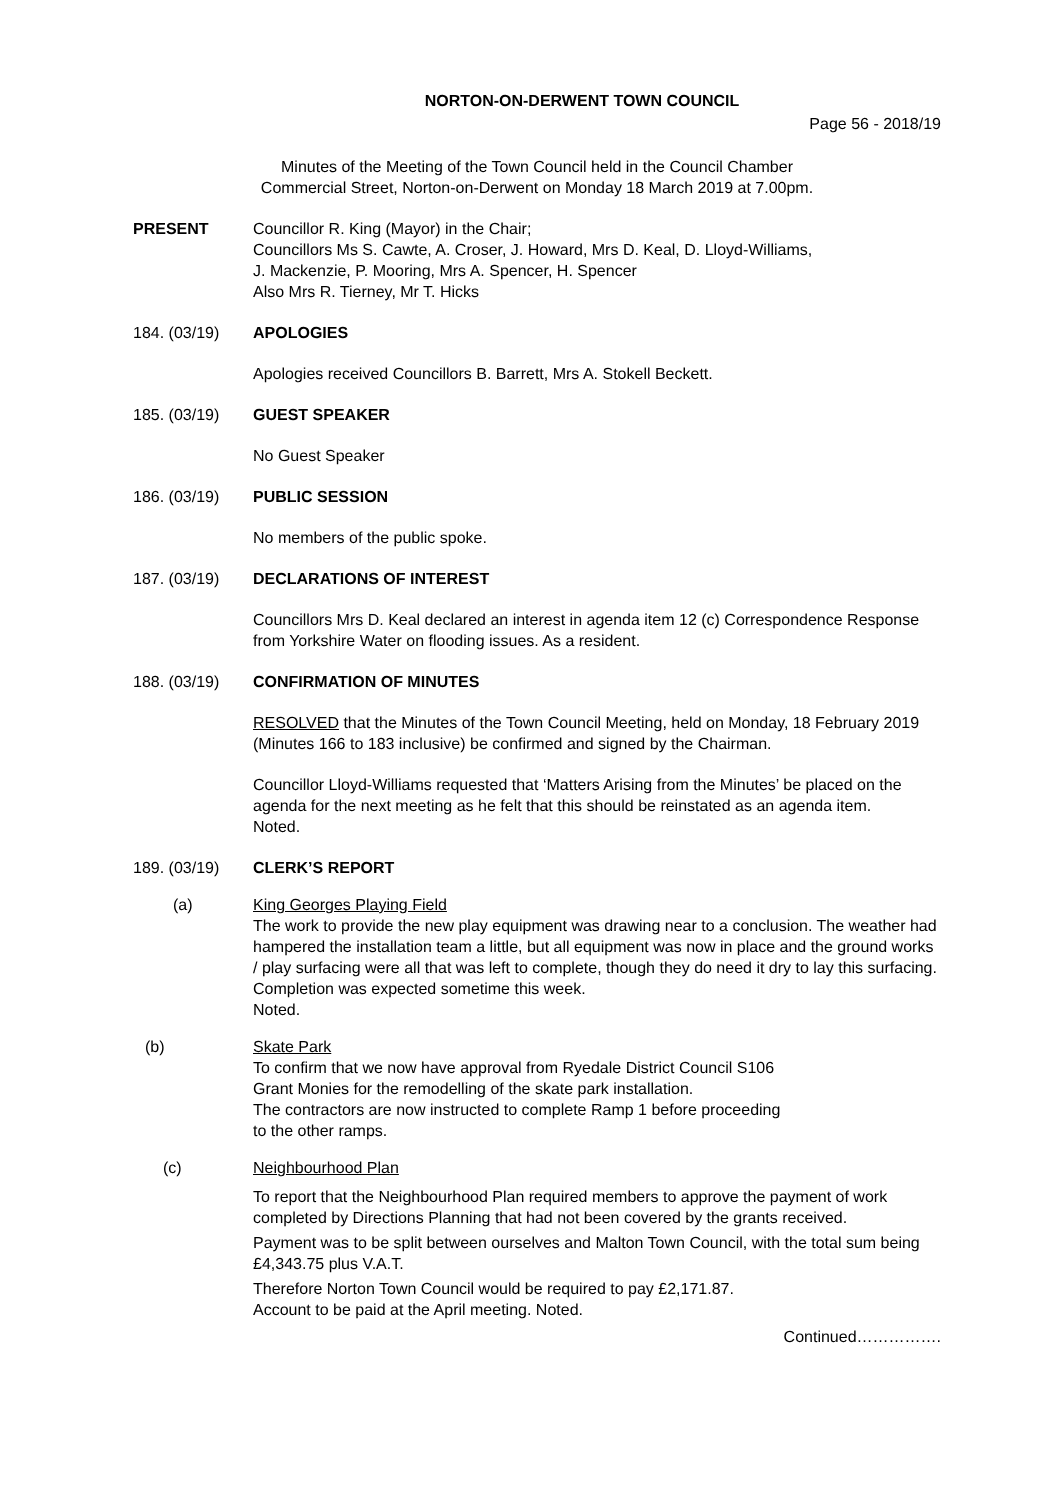NORTON-ON-DERWENT TOWN COUNCIL
Page 56 - 2018/19
Minutes of the Meeting of the Town Council held in the Council Chamber
Commercial Street, Norton-on-Derwent on Monday 18 March 2019 at 7.00pm.
PRESENT Councillor R. King (Mayor) in the Chair;
Councillors Ms S. Cawte, A. Croser, J. Howard, Mrs D. Keal, D. Lloyd-Williams,
J. Mackenzie, P. Mooring, Mrs A. Spencer, H. Spencer
Also Mrs R. Tierney, Mr T. Hicks
184. (03/19) APOLOGIES
Apologies received Councillors B. Barrett, Mrs A. Stokell Beckett.
185. (03/19) GUEST SPEAKER
No Guest Speaker
186. (03/19) PUBLIC SESSION
No members of the public spoke.
187. (03/19) DECLARATIONS OF INTEREST
Councillors Mrs D. Keal declared an interest in agenda item 12 (c) Correspondence Response from Yorkshire Water on flooding issues. As a resident.
188. (03/19) CONFIRMATION OF MINUTES
RESOLVED that the Minutes of the Town Council Meeting, held on Monday, 18 February 2019 (Minutes 166 to 183 inclusive) be confirmed and signed by the Chairman.
Councillor Lloyd-Williams requested that ‘Matters Arising from the Minutes’ be placed on the agenda for the next meeting as he felt that this should be reinstated as an agenda item.
Noted.
189. (03/19) CLERK’S REPORT
(a) King Georges Playing Field
The work to provide the new play equipment was drawing near to a conclusion. The weather had hampered the installation team a little, but all equipment was now in place and the ground works / play surfacing were all that was left to complete, though they do need it dry to lay this surfacing.
Completion was expected sometime this week.
Noted.
(b) Skate Park
To confirm that we now have approval from Ryedale District Council S106
Grant Monies for the remodelling of the skate park installation.
The contractors are now instructed to complete Ramp 1 before proceeding
to the other ramps.
(c) Neighbourhood Plan
To report that the Neighbourhood Plan required members to approve the payment of work completed by Directions Planning that had not been covered by the grants received.
Payment was to be split between ourselves and Malton Town Council, with the total sum being £4,343.75 plus V.A.T.
Therefore Norton Town Council would be required to pay £2,171.87.
Account to be paid at the April meeting. Noted.
Continued…………….